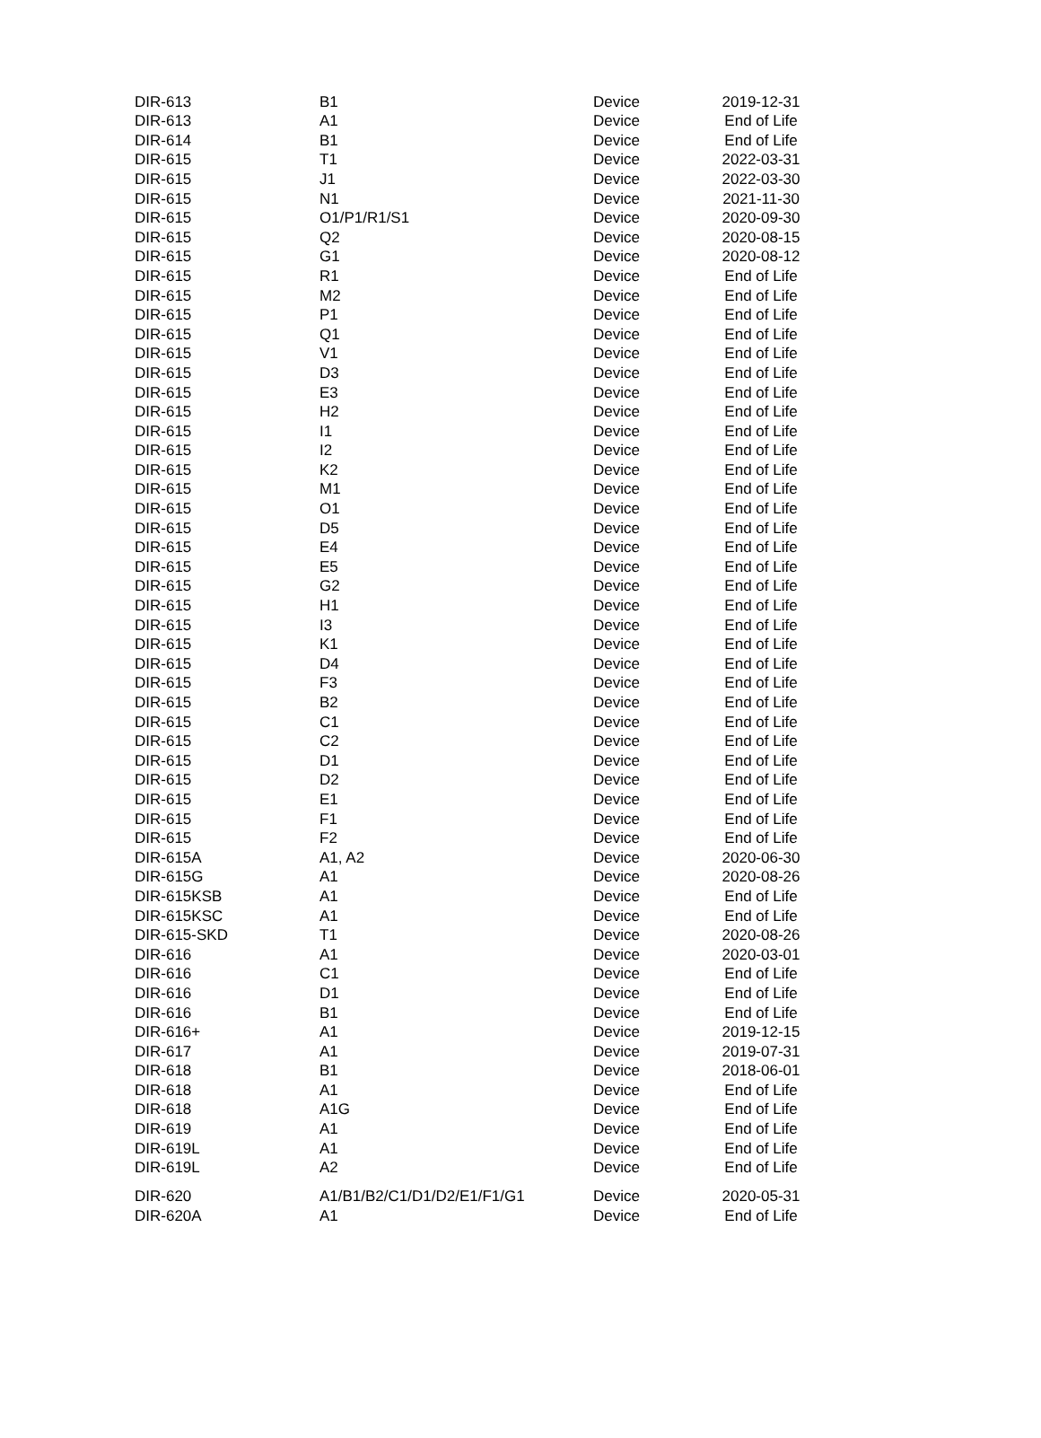| DIR-613 | B1 | Device | 2019-12-31 |
| DIR-613 | A1 | Device | End of Life |
| DIR-614 | B1 | Device | End of Life |
| DIR-615 | T1 | Device | 2022-03-31 |
| DIR-615 | J1 | Device | 2022-03-30 |
| DIR-615 | N1 | Device | 2021-11-30 |
| DIR-615 | O1/P1/R1/S1 | Device | 2020-09-30 |
| DIR-615 | Q2 | Device | 2020-08-15 |
| DIR-615 | G1 | Device | 2020-08-12 |
| DIR-615 | R1 | Device | End of Life |
| DIR-615 | M2 | Device | End of Life |
| DIR-615 | P1 | Device | End of Life |
| DIR-615 | Q1 | Device | End of Life |
| DIR-615 | V1 | Device | End of Life |
| DIR-615 | D3 | Device | End of Life |
| DIR-615 | E3 | Device | End of Life |
| DIR-615 | H2 | Device | End of Life |
| DIR-615 | I1 | Device | End of Life |
| DIR-615 | I2 | Device | End of Life |
| DIR-615 | K2 | Device | End of Life |
| DIR-615 | M1 | Device | End of Life |
| DIR-615 | O1 | Device | End of Life |
| DIR-615 | D5 | Device | End of Life |
| DIR-615 | E4 | Device | End of Life |
| DIR-615 | E5 | Device | End of Life |
| DIR-615 | G2 | Device | End of Life |
| DIR-615 | H1 | Device | End of Life |
| DIR-615 | I3 | Device | End of Life |
| DIR-615 | K1 | Device | End of Life |
| DIR-615 | D4 | Device | End of Life |
| DIR-615 | F3 | Device | End of Life |
| DIR-615 | B2 | Device | End of Life |
| DIR-615 | C1 | Device | End of Life |
| DIR-615 | C2 | Device | End of Life |
| DIR-615 | D1 | Device | End of Life |
| DIR-615 | D2 | Device | End of Life |
| DIR-615 | E1 | Device | End of Life |
| DIR-615 | F1 | Device | End of Life |
| DIR-615 | F2 | Device | End of Life |
| DIR-615A | A1, A2 | Device | 2020-06-30 |
| DIR-615G | A1 | Device | 2020-08-26 |
| DIR-615KSB | A1 | Device | End of Life |
| DIR-615KSC | A1 | Device | End of Life |
| DIR-615-SKD | T1 | Device | 2020-08-26 |
| DIR-616 | A1 | Device | 2020-03-01 |
| DIR-616 | C1 | Device | End of Life |
| DIR-616 | D1 | Device | End of Life |
| DIR-616 | B1 | Device | End of Life |
| DIR-616+ | A1 | Device | 2019-12-15 |
| DIR-617 | A1 | Device | 2019-07-31 |
| DIR-618 | B1 | Device | 2018-06-01 |
| DIR-618 | A1 | Device | End of Life |
| DIR-618 | A1G | Device | End of Life |
| DIR-619 | A1 | Device | End of Life |
| DIR-619L | A1 | Device | End of Life |
| DIR-619L | A2 | Device | End of Life |
| DIR-620 | A1/B1/B2/C1/D1/D2/E1/F1/G1 | Device | 2020-05-31 |
| DIR-620A | A1 | Device | End of Life |